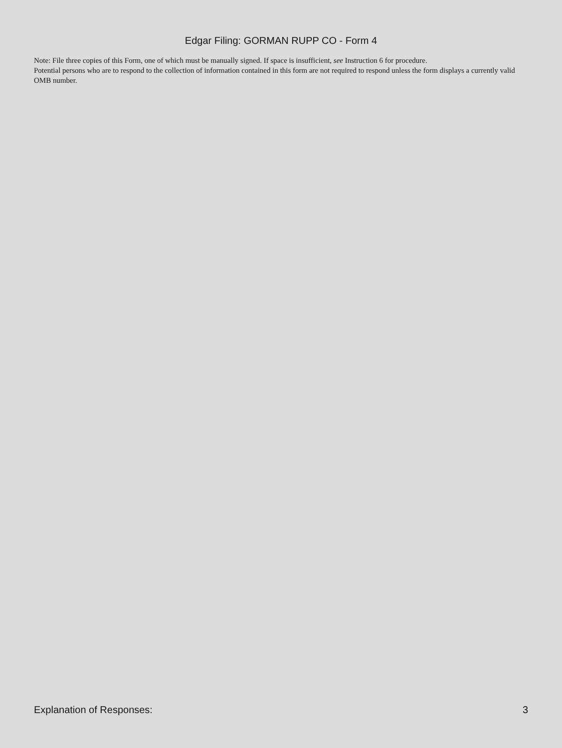Edgar Filing: GORMAN RUPP CO - Form 4
Note: File three copies of this Form, one of which must be manually signed. If space is insufficient, see Instruction 6 for procedure.
Potential persons who are to respond to the collection of information contained in this form are not required to respond unless the form displays a currently valid OMB number.
Explanation of Responses: 3